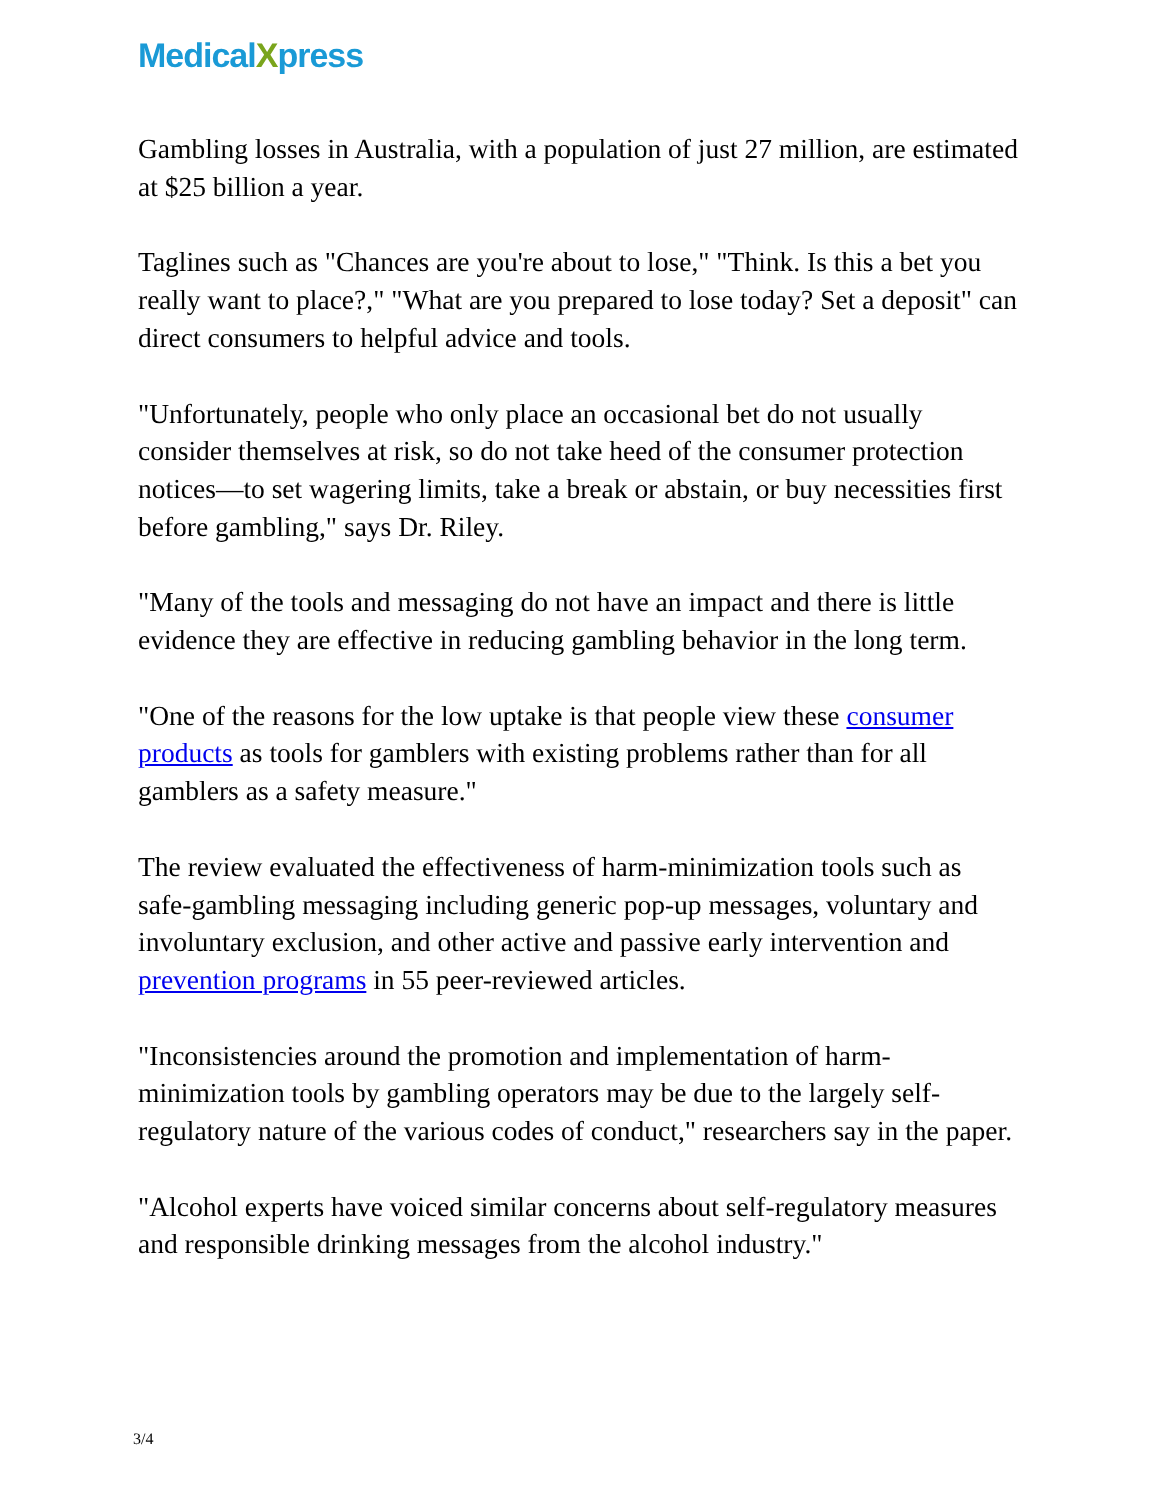MedicalXpress
Gambling losses in Australia, with a population of just 27 million, are estimated at $25 billion a year.
Taglines such as "Chances are you're about to lose," "Think. Is this a bet you really want to place?," "What are you prepared to lose today? Set a deposit" can direct consumers to helpful advice and tools.
"Unfortunately, people who only place an occasional bet do not usually consider themselves at risk, so do not take heed of the consumer protection notices—to set wagering limits, take a break or abstain, or buy necessities first before gambling," says Dr. Riley.
"Many of the tools and messaging do not have an impact and there is little evidence they are effective in reducing gambling behavior in the long term.
"One of the reasons for the low uptake is that people view these consumer products as tools for gamblers with existing problems rather than for all gamblers as a safety measure."
The review evaluated the effectiveness of harm-minimization tools such as safe-gambling messaging including generic pop-up messages, voluntary and involuntary exclusion, and other active and passive early intervention and prevention programs in 55 peer-reviewed articles.
"Inconsistencies around the promotion and implementation of harm-minimization tools by gambling operators may be due to the largely self-regulatory nature of the various codes of conduct," researchers say in the paper.
"Alcohol experts have voiced similar concerns about self-regulatory measures and responsible drinking messages from the alcohol industry."
3/4